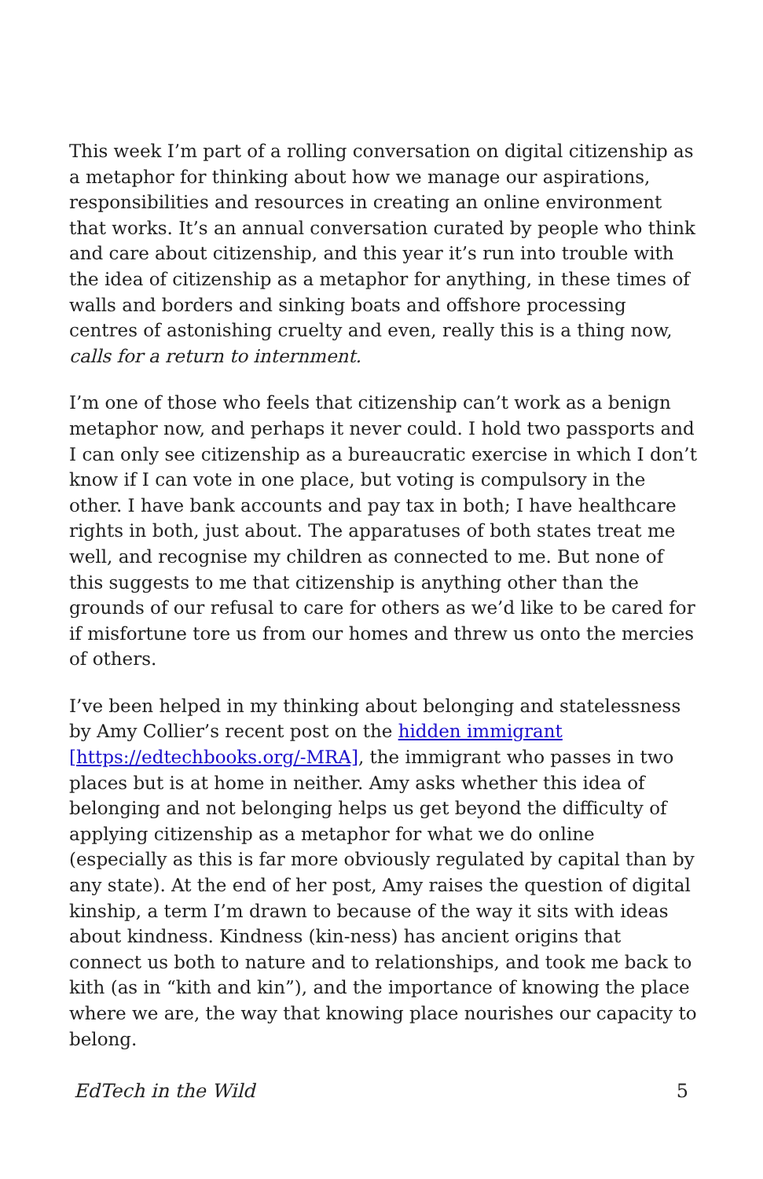This week I’m part of a rolling conversation on digital citizenship as a metaphor for thinking about how we manage our aspirations, responsibilities and resources in creating an online environment that works. It’s an annual conversation curated by people who think and care about citizenship, and this year it’s run into trouble with the idea of citizenship as a metaphor for anything, in these times of walls and borders and sinking boats and offshore processing centres of astonishing cruelty and even, really this is a thing now, calls for a return to internment.
I’m one of those who feels that citizenship can’t work as a benign metaphor now, and perhaps it never could. I hold two passports and I can only see citizenship as a bureaucratic exercise in which I don’t know if I can vote in one place, but voting is compulsory in the other. I have bank accounts and pay tax in both; I have healthcare rights in both, just about. The apparatuses of both states treat me well, and recognise my children as connected to me. But none of this suggests to me that citizenship is anything other than the grounds of our refusal to care for others as we’d like to be cared for if misfortune tore us from our homes and threw us onto the mercies of others.
I’ve been helped in my thinking about belonging and statelessness by Amy Collier’s recent post on the hidden immigrant [https://edtechbooks.org/-MRA], the immigrant who passes in two places but is at home in neither. Amy asks whether this idea of belonging and not belonging helps us get beyond the difficulty of applying citizenship as a metaphor for what we do online (especially as this is far more obviously regulated by capital than by any state). At the end of her post, Amy raises the question of digital kinship, a term I’m drawn to because of the way it sits with ideas about kindness. Kindness (kin-ness) has ancient origins that connect us both to nature and to relationships, and took me back to kith (as in “kith and kin”), and the importance of knowing the place where we are, the way that knowing place nourishes our capacity to belong.
EdTech in the Wild 5